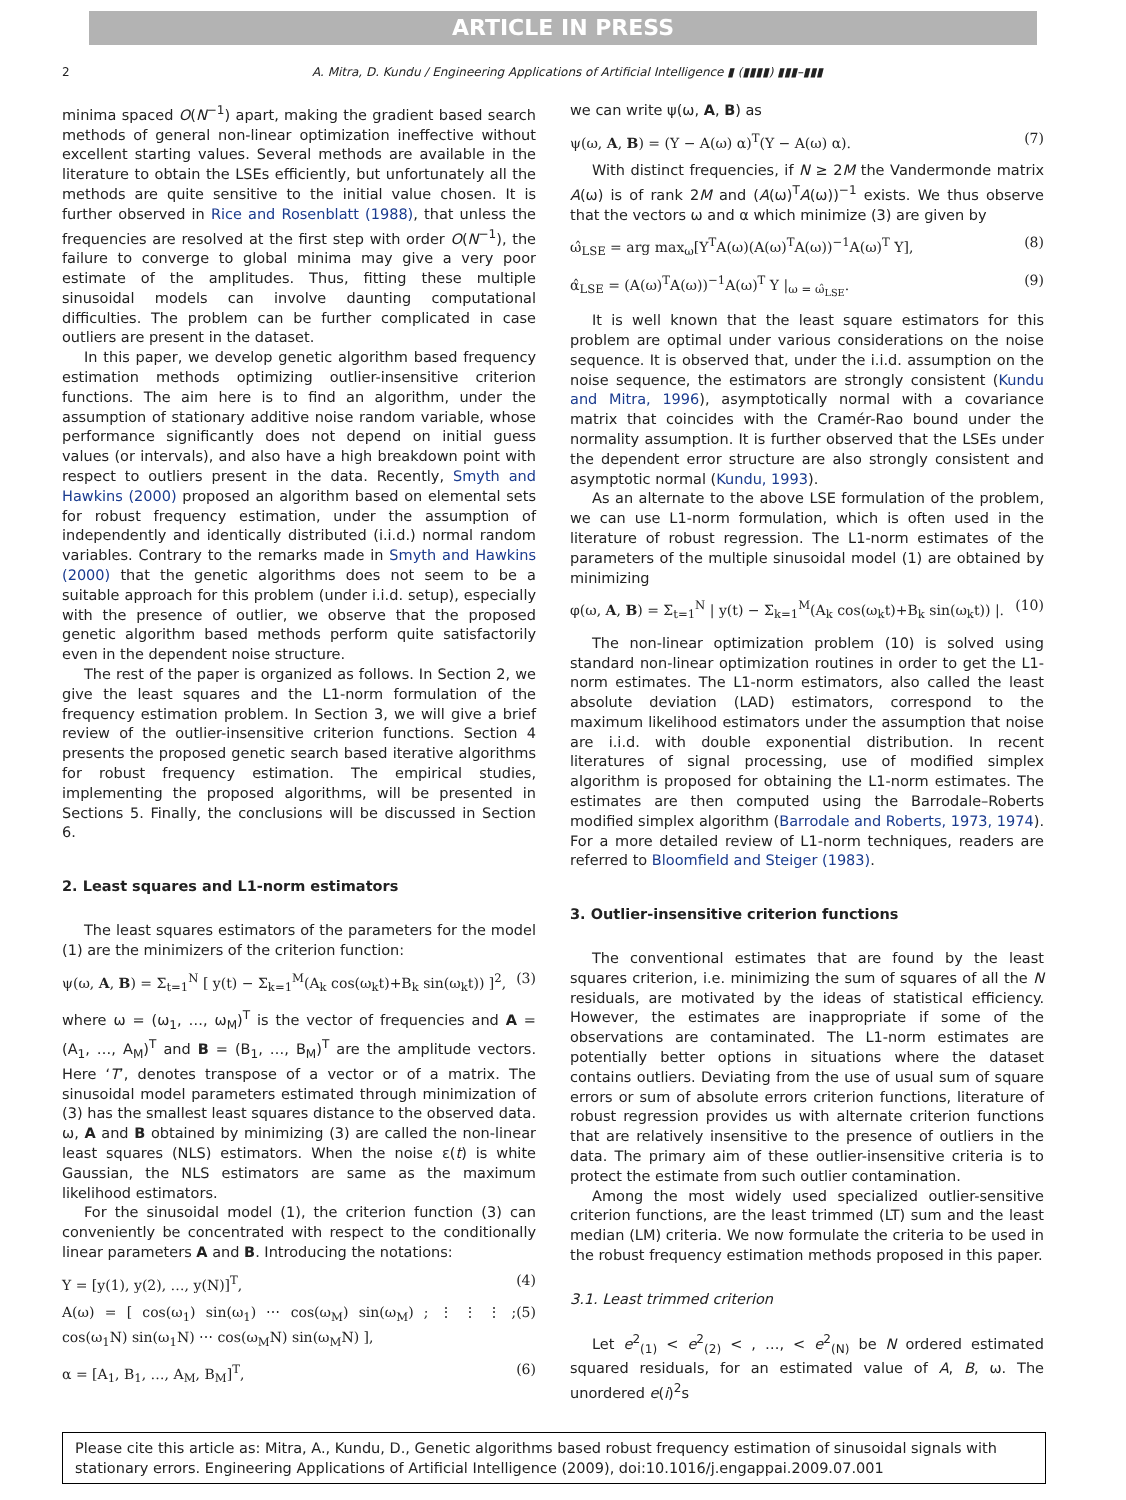ARTICLE IN PRESS
2 A. Mitra, D. Kundu / Engineering Applications of Artificial Intelligence ▮ (▮▮▮▮) ▮▮▮–▮▮▮
minima spaced O(N<sup>−1</sup>) apart, making the gradient based search methods of general non-linear optimization ineffective without excellent starting values. Several methods are available in the literature to obtain the LSEs efficiently, but unfortunately all the methods are quite sensitive to the initial value chosen. It is further observed in Rice and Rosenblatt (1988), that unless the frequencies are resolved at the first step with order O(N<sup>−1</sup>), the failure to converge to global minima may give a very poor estimate of the amplitudes. Thus, fitting these multiple sinusoidal models can involve daunting computational difficulties. The problem can be further complicated in case outliers are present in the dataset.
In this paper, we develop genetic algorithm based frequency estimation methods optimizing outlier-insensitive criterion functions. The aim here is to find an algorithm, under the assumption of stationary additive noise random variable, whose performance significantly does not depend on initial guess values (or intervals), and also have a high breakdown point with respect to outliers present in the data. Recently, Smyth and Hawkins (2000) proposed an algorithm based on elemental sets for robust frequency estimation, under the assumption of independently and identically distributed (i.i.d.) normal random variables. Contrary to the remarks made in Smyth and Hawkins (2000) that the genetic algorithms does not seem to be a suitable approach for this problem (under i.i.d. setup), especially with the presence of outlier, we observe that the proposed genetic algorithm based methods perform quite satisfactorily even in the dependent noise structure.
The rest of the paper is organized as follows. In Section 2, we give the least squares and the L1-norm formulation of the frequency estimation problem. In Section 3, we will give a brief review of the outlier-insensitive criterion functions. Section 4 presents the proposed genetic search based iterative algorithms for robust frequency estimation. The empirical studies, implementing the proposed algorithms, will be presented in Sections 5. Finally, the conclusions will be discussed in Section 6.
2. Least squares and L1-norm estimators
The least squares estimators of the parameters for the model (1) are the minimizers of the criterion function:
ψ(ω, A, B) = Σ<sub>t=1</sub><sup>N</sup> [ y(t) − Σ<sub>k=1</sub><sup>M</sup>(A<sub>k</sub> cos(ω<sub>k</sub>t)+B<sub>k</sub> sin(ω<sub>k</sub>t)) ]<sup>2</sup>, (3)
where ω = (ω<sub>1</sub>, …, ω<sub>M</sub>)<sup>T</sup> is the vector of frequencies and A = (A<sub>1</sub>, …, A<sub>M</sub>)<sup>T</sup> and B = (B<sub>1</sub>, …, B<sub>M</sub>)<sup>T</sup> are the amplitude vectors. Here ‘T’, denotes transpose of a vector or of a matrix. The sinusoidal model parameters estimated through minimization of (3) has the smallest least squares distance to the observed data. ω, A and B obtained by minimizing (3) are called the non-linear least squares (NLS) estimators. When the noise ε(t) is white Gaussian, the NLS estimators are same as the maximum likelihood estimators.
For the sinusoidal model (1), the criterion function (3) can conveniently be concentrated with respect to the conditionally linear parameters A and B. Introducing the notations:
Y = [y(1), y(2), …, y(N)]<sup>T</sup>, (4)
A(ω) = [ cos(ω<sub>1</sub>) sin(ω<sub>1</sub>) ⋯ cos(ω<sub>M</sub>) sin(ω<sub>M</sub>) ; ⋮ ⋮ ⋮ ; cos(ω<sub>1</sub>N) sin(ω<sub>1</sub>N) ⋯ cos(ω<sub>M</sub>N) sin(ω<sub>M</sub>N) ], (5)
α = [A<sub>1</sub>, B<sub>1</sub>, …, A<sub>M</sub>, B<sub>M</sub>]<sup>T</sup>, (6)
we can write ψ(ω, A, B) as
ψ(ω, A, B) = (Y − A(ω) α)<sup>T</sup>(Y − A(ω) α). (7)
With distinct frequencies, if N ≥ 2M the Vandermonde matrix A(ω) is of rank 2M and (A(ω)<sup>T</sup>A(ω))<sup>−1</sup> exists. We thus observe that the vectors ω and α which minimize (3) are given by
ω̂<sub>LSE</sub> = arg max<sub>ω</sub>[Y<sup>T</sup>A(ω)(A(ω)<sup>T</sup>A(ω))<sup>−1</sup>A(ω)<sup>T</sup> Y], (8)
α̂<sub>LSE</sub> = (A(ω)<sup>T</sup>A(ω))<sup>−1</sup>A(ω)<sup>T</sup> Y |<sub>ω = ω̂<sub>LSE</sub></sub>. (9)
It is well known that the least square estimators for this problem are optimal under various considerations on the noise sequence. It is observed that, under the i.i.d. assumption on the noise sequence, the estimators are strongly consistent (Kundu and Mitra, 1996), asymptotically normal with a covariance matrix that coincides with the Cramér-Rao bound under the normality assumption. It is further observed that the LSEs under the dependent error structure are also strongly consistent and asymptotic normal (Kundu, 1993).
As an alternate to the above LSE formulation of the problem, we can use L1-norm formulation, which is often used in the literature of robust regression. The L1-norm estimates of the parameters of the multiple sinusoidal model (1) are obtained by minimizing
φ(ω, A, B) = Σ<sub>t=1</sub><sup>N</sup> | y(t) − Σ<sub>k=1</sub><sup>M</sup>(A<sub>k</sub> cos(ω<sub>k</sub>t)+B<sub>k</sub> sin(ω<sub>k</sub>t)) |. (10)
The non-linear optimization problem (10) is solved using standard non-linear optimization routines in order to get the L1-norm estimates. The L1-norm estimators, also called the least absolute deviation (LAD) estimators, correspond to the maximum likelihood estimators under the assumption that noise are i.i.d. with double exponential distribution. In recent literatures of signal processing, use of modified simplex algorithm is proposed for obtaining the L1-norm estimates. The estimates are then computed using the Barrodale–Roberts modified simplex algorithm (Barrodale and Roberts, 1973, 1974). For a more detailed review of L1-norm techniques, readers are referred to Bloomfield and Steiger (1983).
3. Outlier-insensitive criterion functions
The conventional estimates that are found by the least squares criterion, i.e. minimizing the sum of squares of all the N residuals, are motivated by the ideas of statistical efficiency. However, the estimates are inappropriate if some of the observations are contaminated. The L1-norm estimates are potentially better options in situations where the dataset contains outliers. Deviating from the use of usual sum of square errors or sum of absolute errors criterion functions, literature of robust regression provides us with alternate criterion functions that are relatively insensitive to the presence of outliers in the data. The primary aim of these outlier-insensitive criteria is to protect the estimate from such outlier contamination.
Among the most widely used specialized outlier-sensitive criterion functions, are the least trimmed (LT) sum and the least median (LM) criteria. We now formulate the criteria to be used in the robust frequency estimation methods proposed in this paper.
3.1. Least trimmed criterion
Let e<sup>2</sup><sub>(1)</sub> < e<sup>2</sup><sub>(2)</sub> < , …, < e<sup>2</sup><sub>(N)</sub> be N ordered estimated squared residuals, for an estimated value of A, B, ω. The unordered e(i)<sup>2</sup>s
Please cite this article as: Mitra, A., Kundu, D., Genetic algorithms based robust frequency estimation of sinusoidal signals with stationary errors. Engineering Applications of Artificial Intelligence (2009), doi:10.1016/j.engappai.2009.07.001